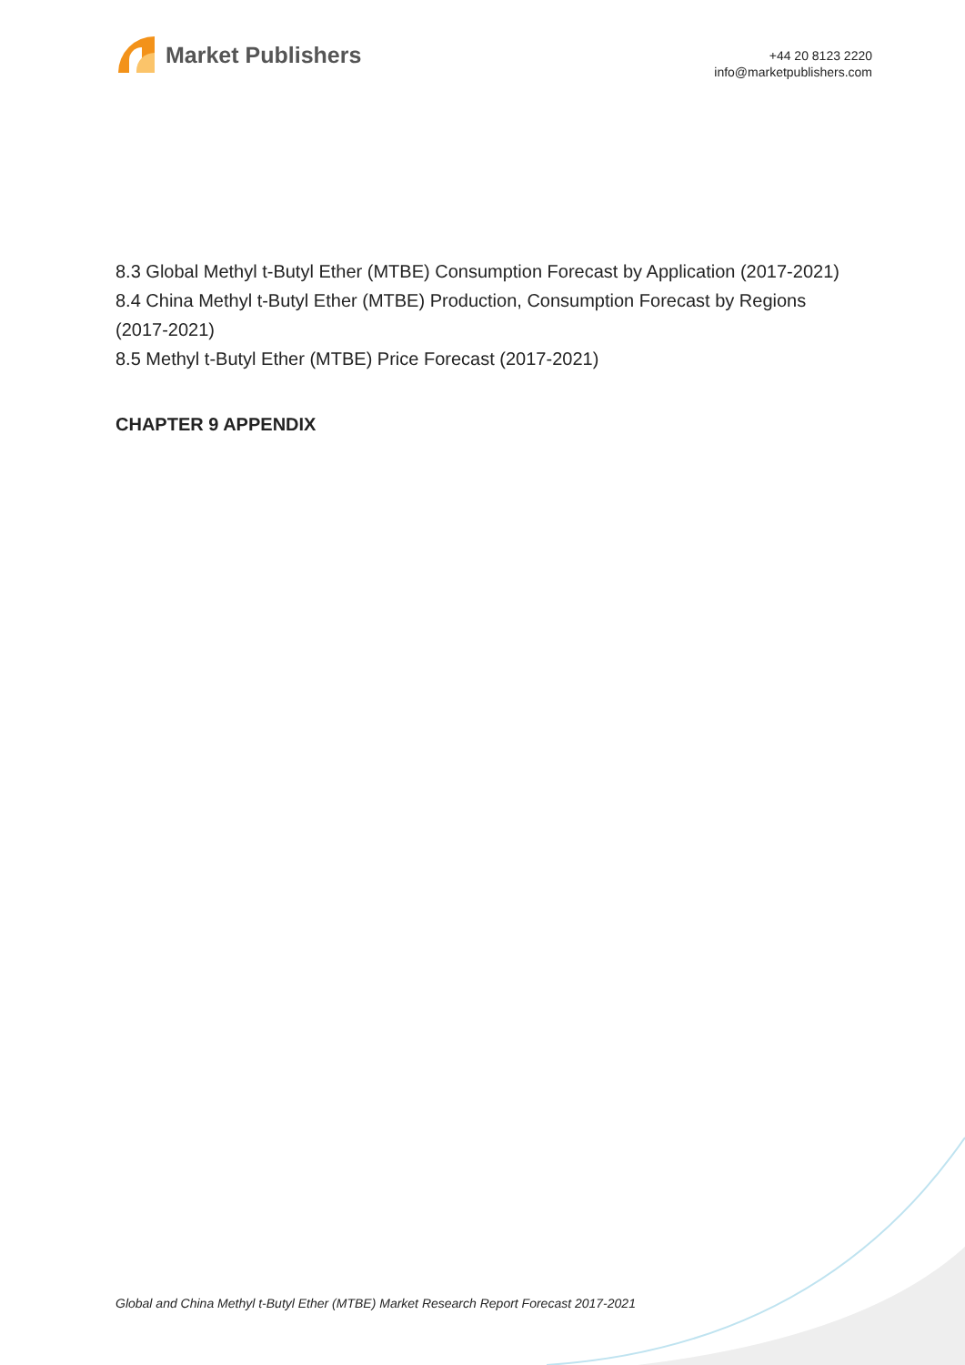Market Publishers
+44 20 8123 2220
info@marketpublishers.com
8.3 Global Methyl t-Butyl Ether (MTBE) Consumption Forecast by Application (2017-2021)
8.4 China Methyl t-Butyl Ether (MTBE) Production, Consumption Forecast by Regions (2017-2021)
8.5 Methyl t-Butyl Ether (MTBE) Price Forecast (2017-2021)
CHAPTER 9 APPENDIX
Global and China Methyl t-Butyl Ether (MTBE) Market Research Report Forecast 2017-2021